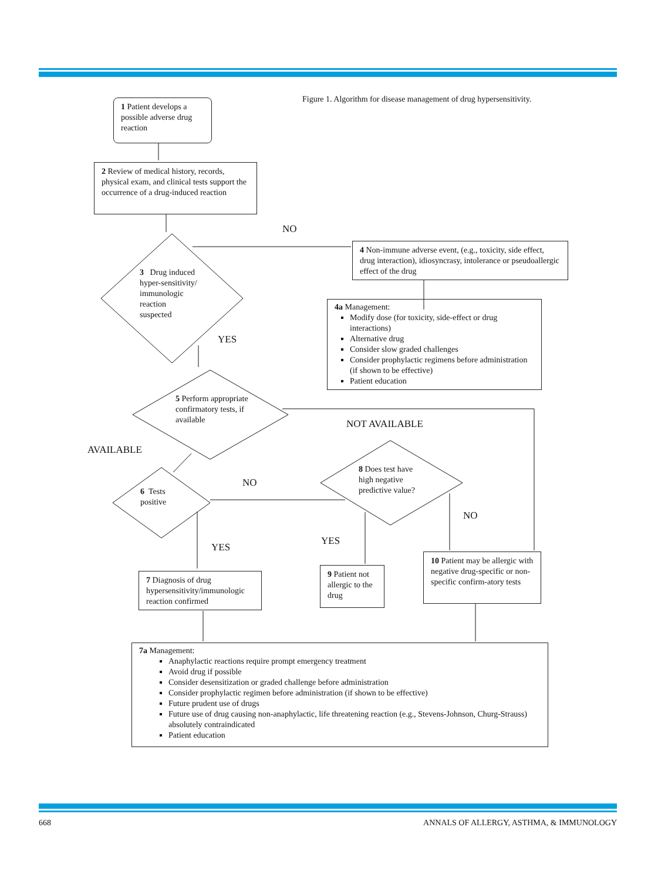1 Patient develops a possible adverse drug reaction
Figure 1. Algorithm for disease management of drug hypersensitivity.
2 Review of medical history, records, physical exam, and clinical tests support the occurrence of a drug-induced reaction
NO
3 Drug induced hyper-sensitivity/ immunologic reaction suspected
4 Non-immune adverse event, (e.g., toxicity, side effect, drug interaction), idiosyncrasy, intolerance or pseudoallergic effect of the drug
4a Management:
Modify dose (for toxicity, side-effect or drug interactions)
Alternative drug
Consider slow graded challenges
Consider prophylactic regimens before administration (if shown to be effective)
Patient education
YES
5 Perform appropriate confirmatory tests, if available
NOT AVAILABLE
AVAILABLE
6 Tests positive
NO
8 Does test have high negative predictive value?
NO
YES
YES
7 Diagnosis of drug hypersensitivity/immunologic reaction confirmed
9 Patient not allergic to the drug
10 Patient may be allergic with negative drug-specific or non-specific confirm-atory tests
7a Management:
Anaphylactic reactions require prompt emergency treatment
Avoid drug if possible
Consider desensitization or graded challenge before administration
Consider prophylactic regimen before administration (if shown to be effective)
Future prudent use of drugs
Future use of drug causing non-anaphylactic, life threatening reaction (e.g., Stevens-Johnson, Churg-Strauss) absolutely contraindicated
Patient education
668
ANNALS OF ALLERGY, ASTHMA, & IMMUNOLOGY